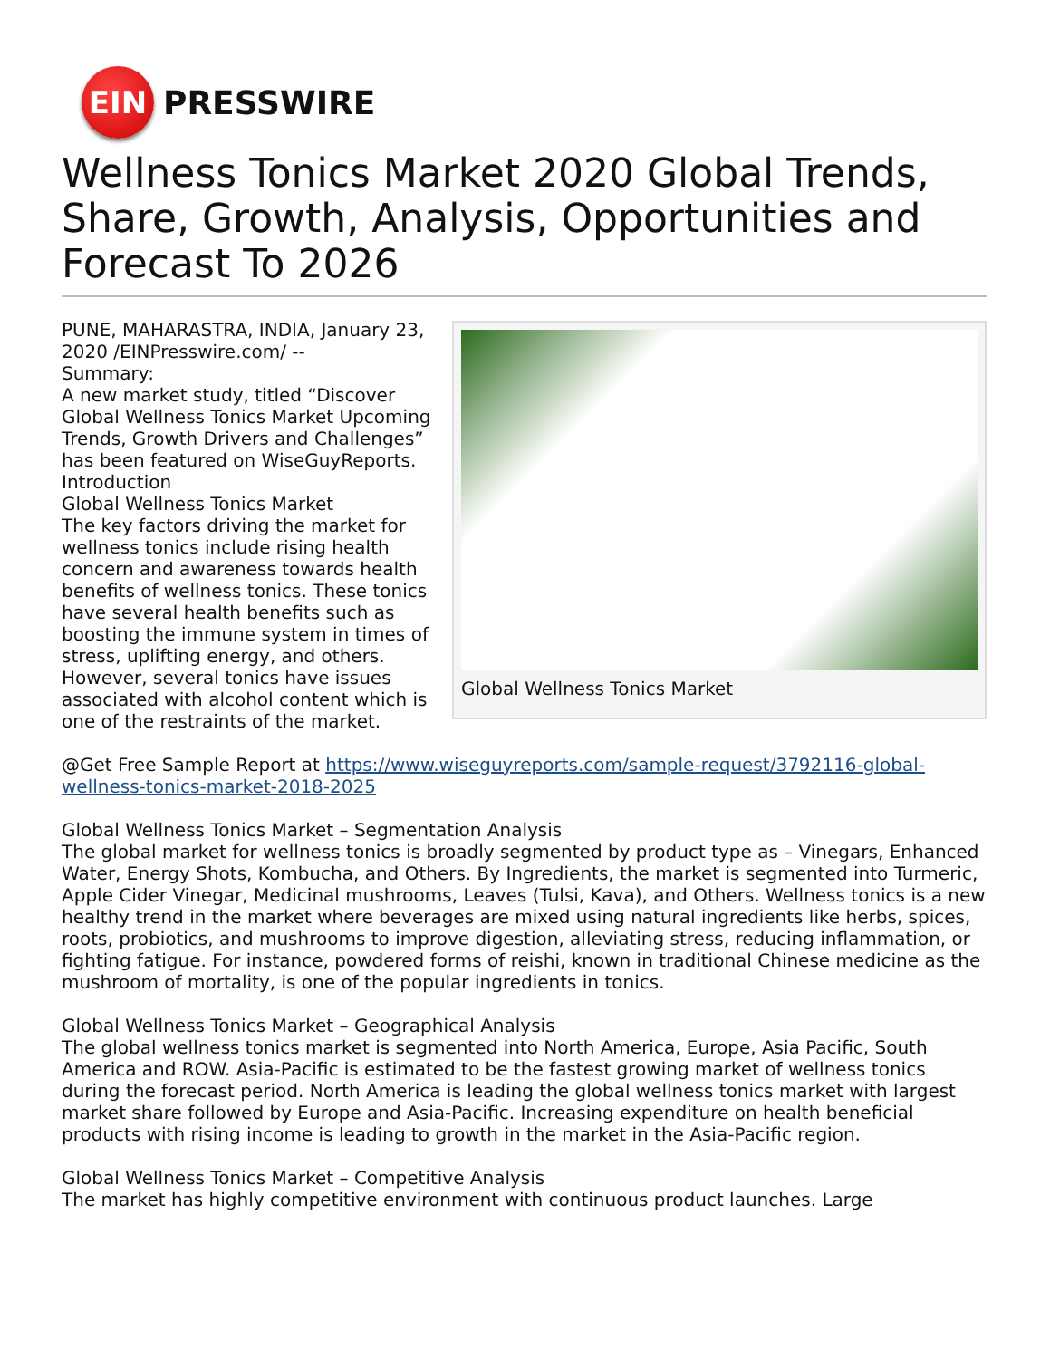EIN
PRESSWIRE
Wellness Tonics Market 2020 Global Trends, Share, Growth, Analysis, Opportunities and Forecast To 2026
Global Wellness Tonics Market
PUNE, MAHARASTRA, INDIA, January 23, 2020 /EINPresswire.com/ --
Summary:
A new market study, titled “Discover Global Wellness Tonics Market Upcoming Trends, Growth Drivers and Challenges” has been featured on WiseGuyReports.
Introduction
Global Wellness Tonics Market
The key factors driving the market for wellness tonics include rising health concern and awareness towards health benefits of wellness tonics. These tonics have several health benefits such as boosting the immune system in times of stress, uplifting energy, and others. However, several tonics have issues associated with alcohol content which is one of the restraints of the market.
@Get Free Sample Report at https://www.wiseguyreports.com/sample-request/3792116-global-wellness-tonics-market-2018-2025
Global Wellness Tonics Market – Segmentation Analysis
The global market for wellness tonics is broadly segmented by product type as – Vinegars, Enhanced Water, Energy Shots, Kombucha, and Others. By Ingredients, the market is segmented into Turmeric, Apple Cider Vinegar, Medicinal mushrooms, Leaves (Tulsi, Kava), and Others. Wellness tonics is a new healthy trend in the market where beverages are mixed using natural ingredients like herbs, spices, roots, probiotics, and mushrooms to improve digestion, alleviating stress, reducing inflammation, or fighting fatigue. For instance, powdered forms of reishi, known in traditional Chinese medicine as the mushroom of mortality, is one of the popular ingredients in tonics.
Global Wellness Tonics Market – Geographical Analysis
The global wellness tonics market is segmented into North America, Europe, Asia Pacific, South America and ROW. Asia-Pacific is estimated to be the fastest growing market of wellness tonics during the forecast period. North America is leading the global wellness tonics market with largest market share followed by Europe and Asia-Pacific. Increasing expenditure on health beneficial products with rising income is leading to growth in the market in the Asia-Pacific region.
Global Wellness Tonics Market – Competitive Analysis
The market has highly competitive environment with continuous product launches. Large